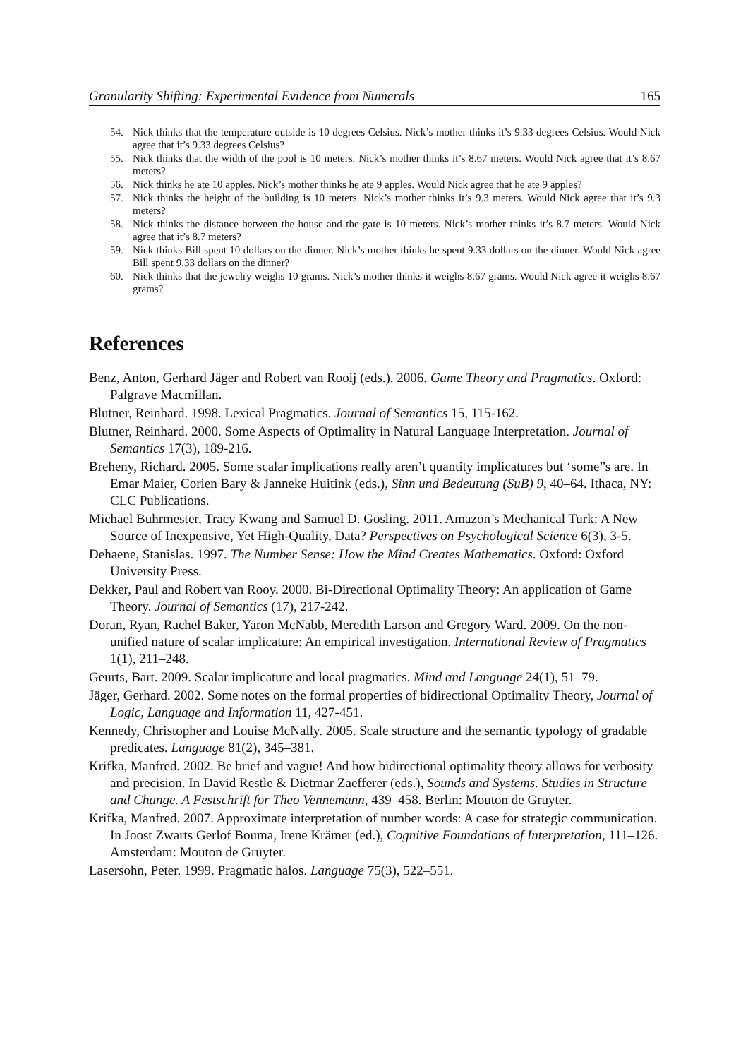Granularity Shifting: Experimental Evidence from Numerals 165
54. Nick thinks that the temperature outside is 10 degrees Celsius. Nick’s mother thinks it’s 9.33 degrees Celsius. Would Nick agree that it’s 9.33 degrees Celsius?
55. Nick thinks that the width of the pool is 10 meters. Nick’s mother thinks it’s 8.67 meters. Would Nick agree that it’s 8.67 meters?
56. Nick thinks he ate 10 apples. Nick’s mother thinks he ate 9 apples. Would Nick agree that he ate 9 apples?
57. Nick thinks the height of the building is 10 meters. Nick’s mother thinks it’s 9.3 meters. Would Nick agree that it’s 9.3 meters?
58. Nick thinks the distance between the house and the gate is 10 meters. Nick’s mother thinks it’s 8.7 meters. Would Nick agree that it’s 8.7 meters?
59. Nick thinks Bill spent 10 dollars on the dinner. Nick’s mother thinks he spent 9.33 dollars on the dinner. Would Nick agree Bill spent 9.33 dollars on the dinner?
60. Nick thinks that the jewelry weighs 10 grams. Nick’s mother thinks it weighs 8.67 grams. Would Nick agree it weighs 8.67 grams?
References
Benz, Anton, Gerhard Jäger and Robert van Rooij (eds.). 2006. Game Theory and Pragmatics. Oxford: Palgrave Macmillan.
Blutner, Reinhard. 1998. Lexical Pragmatics. Journal of Semantics 15, 115-162.
Blutner, Reinhard. 2000. Some Aspects of Optimality in Natural Language Interpretation. Journal of Semantics 17(3), 189-216.
Breheny, Richard. 2005. Some scalar implications really aren’t quantity implicatures but ‘some”s are. In Emar Maier, Corien Bary & Janneke Huitink (eds.), Sinn und Bedeutung (SuB) 9, 40–64. Ithaca, NY: CLC Publications.
Michael Buhrmester, Tracy Kwang and Samuel D. Gosling. 2011. Amazon’s Mechanical Turk: A New Source of Inexpensive, Yet High-Quality, Data? Perspectives on Psychological Science 6(3), 3-5.
Dehaene, Stanislas. 1997. The Number Sense: How the Mind Creates Mathematics. Oxford: Oxford University Press.
Dekker, Paul and Robert van Rooy. 2000. Bi-Directional Optimality Theory: An application of Game Theory. Journal of Semantics (17), 217-242.
Doran, Ryan, Rachel Baker, Yaron McNabb, Meredith Larson and Gregory Ward. 2009. On the non-unified nature of scalar implicature: An empirical investigation. International Review of Pragmatics 1(1), 211–248.
Geurts, Bart. 2009. Scalar implicature and local pragmatics. Mind and Language 24(1), 51–79.
Jäger, Gerhard. 2002. Some notes on the formal properties of bidirectional Optimality Theory, Journal of Logic, Language and Information 11, 427-451.
Kennedy, Christopher and Louise McNally. 2005. Scale structure and the semantic typology of gradable predicates. Language 81(2), 345–381.
Krifka, Manfred. 2002. Be brief and vague! And how bidirectional optimality theory allows for verbosity and precision. In David Restle & Dietmar Zaefferer (eds.), Sounds and Systems. Studies in Structure and Change. A Festschrift for Theo Vennemann, 439–458. Berlin: Mouton de Gruyter.
Krifka, Manfred. 2007. Approximate interpretation of number words: A case for strategic communication. In Joost Zwarts Gerlof Bouma, Irene Krämer (ed.), Cognitive Foundations of Interpretation, 111–126. Amsterdam: Mouton de Gruyter.
Lasersohn, Peter. 1999. Pragmatic halos. Language 75(3), 522–551.